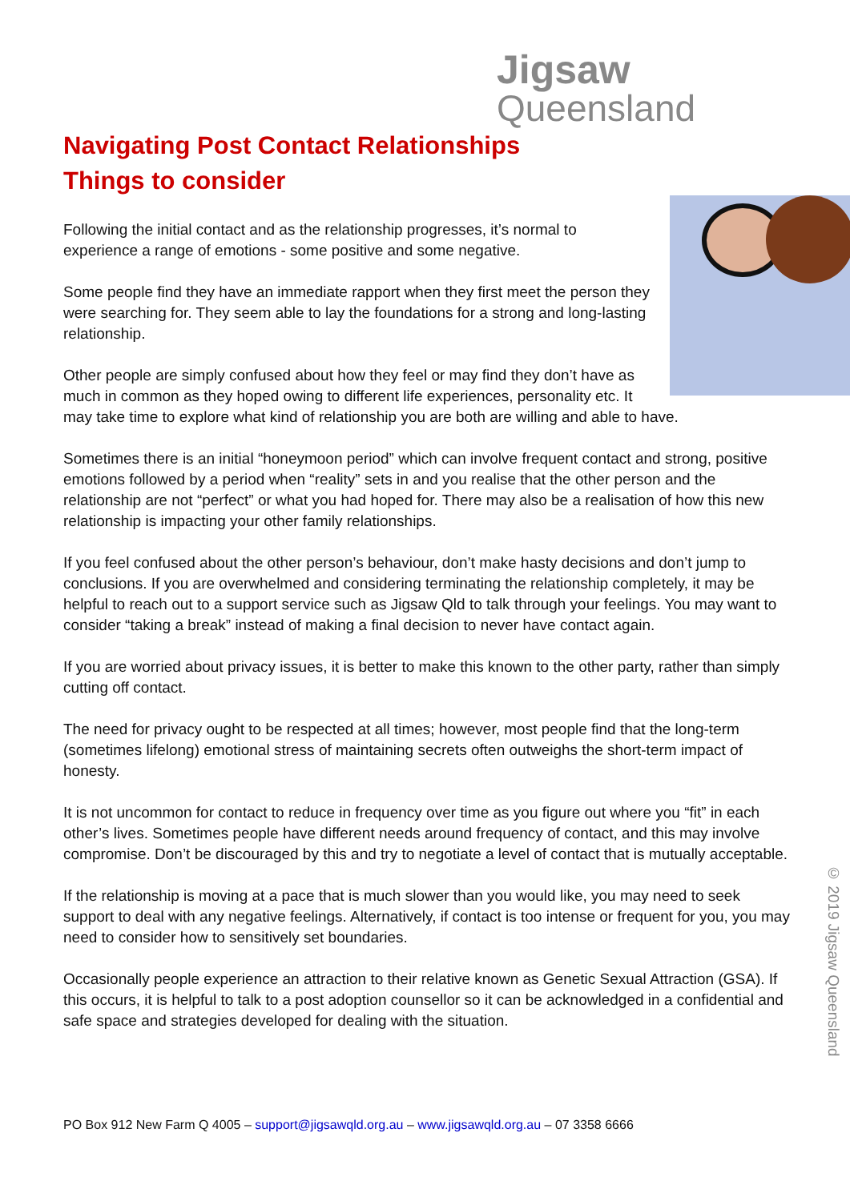Jigsaw
Queensland
Navigating Post Contact Relationships
Things to consider
Following the initial contact and as the relationship progresses, it’s normal to experience a range of emotions - some positive and some negative.
Some people find they have an immediate rapport when they first meet the person they were searching for. They seem able to lay the foundations for a strong and long-lasting relationship.
Other people are simply confused about how they feel or may find they don’t have as much in common as they hoped owing to different life experiences, personality etc. It may take time to explore what kind of relationship you are both are willing and able to have.
Sometimes there is an initial “honeymoon period” which can involve frequent contact and strong, positive emotions followed by a period when “reality” sets in and you realise that the other person and the relationship are not “perfect” or what you had hoped for. There may also be a realisation of how this new relationship is impacting your other family relationships.
If you feel confused about the other person’s behaviour, don’t make hasty decisions and don’t jump to conclusions. If you are overwhelmed and considering terminating the relationship completely, it may be helpful to reach out to a support service such as Jigsaw Qld to talk through your feelings. You may want to consider “taking a break” instead of making a final decision to never have contact again.
If you are worried about privacy issues, it is better to make this known to the other party, rather than simply cutting off contact.
The need for privacy ought to be respected at all times; however, most people find that the long-term (sometimes lifelong) emotional stress of maintaining secrets often outweighs the short-term impact of honesty.
It is not uncommon for contact to reduce in frequency over time as you figure out where you “fit” in each other’s lives. Sometimes people have different needs around frequency of contact, and this may involve compromise. Don’t be discouraged by this and try to negotiate a level of contact that is mutually acceptable.
If the relationship is moving at a pace that is much slower than you would like, you may need to seek support to deal with any negative feelings. Alternatively, if contact is too intense or frequent for you, you may need to consider how to sensitively set boundaries.
Occasionally people experience an attraction to their relative known as Genetic Sexual Attraction (GSA). If this occurs, it is helpful to talk to a post adoption counsellor so it can be acknowledged in a confidential and safe space and strategies developed for dealing with the situation.
© 2019 Jigsaw Queensland
PO Box 912 New Farm Q 4005 – support@jigsawqld.org.au – www.jigsawqld.org.au – 07 3358 6666